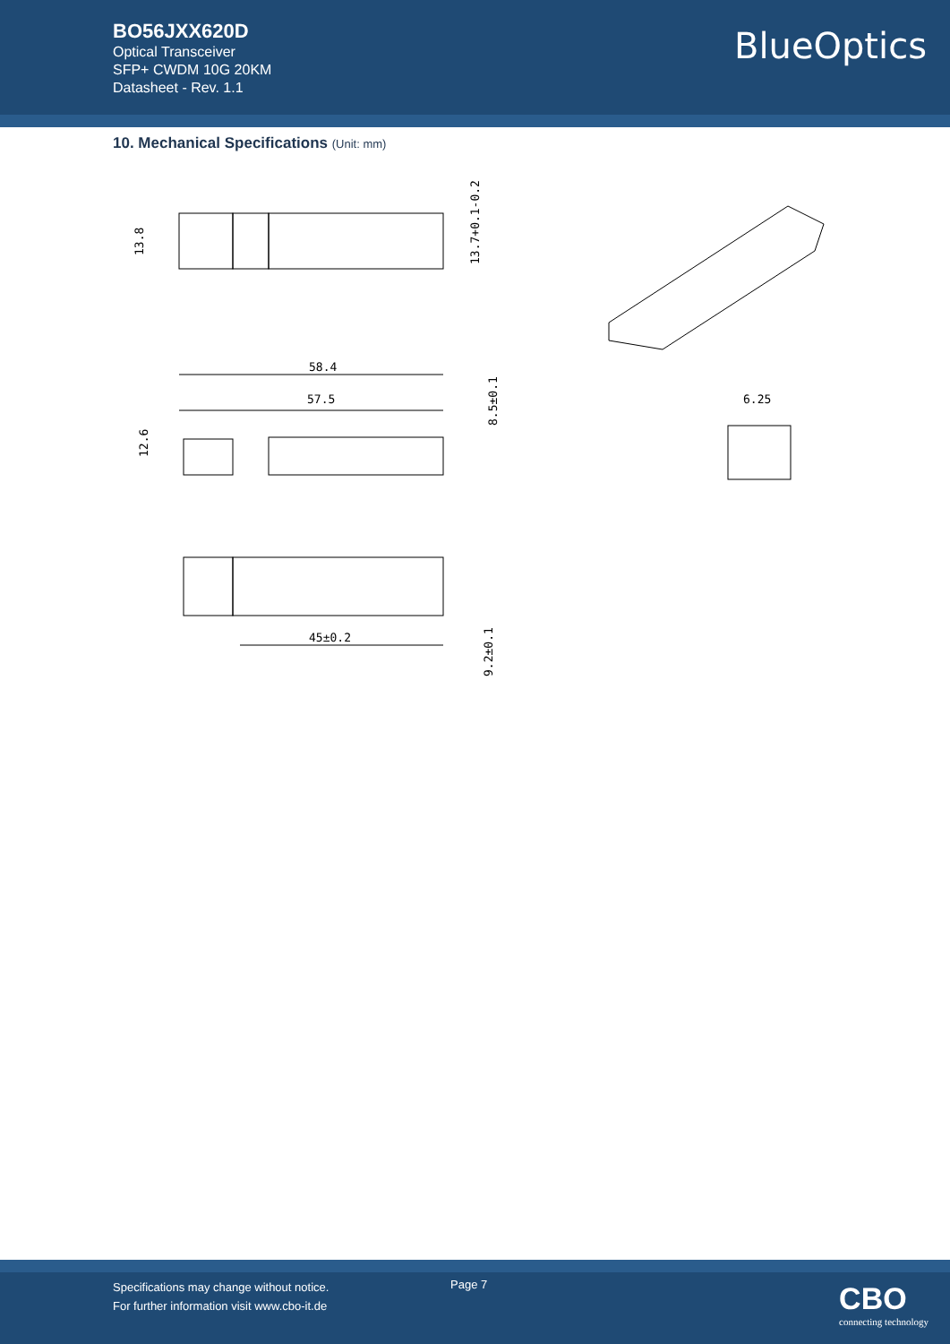BO56JXX620D
Optical Transceiver
SFP+ CWDM 10G 20KM
Datasheet - Rev. 1.1
BlueOptics
10. Mechanical Specifications (Unit: mm)
13.8
13.7+0.1-0.2
58.4
57.5
12.6
8.5±0.1
6.25
45±0.2
9.2±0.1
Specifications may change without notice.
For further information visit www.cbo-it.de
Page 7 CBO
connecting technology